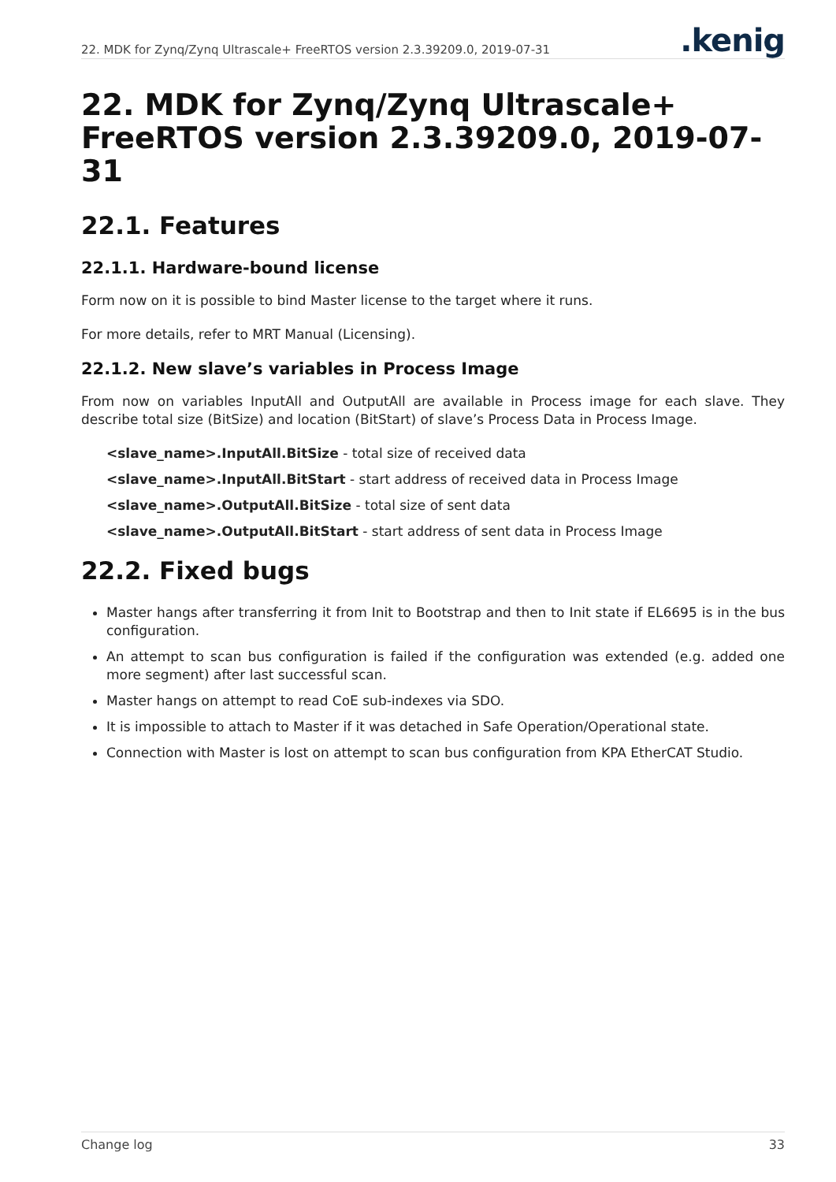22. MDK for Zynq/Zynq Ultrascale+ FreeRTOS version 2.3.39209.0, 2019-07-31
.kenig
22. MDK for Zynq/Zynq Ultrascale+ FreeRTOS version 2.3.39209.0, 2019-07-31
22.1. Features
22.1.1. Hardware-bound license
Form now on it is possible to bind Master license to the target where it runs.
For more details, refer to MRT Manual (Licensing).
22.1.2. New slave’s variables in Process Image
From now on variables InputAll and OutputAll are available in Process image for each slave. They describe total size (BitSize) and location (BitStart) of slave’s Process Data in Process Image.
<slave_name>.InputAll.BitSize - total size of received data
<slave_name>.InputAll.BitStart - start address of received data in Process Image
<slave_name>.OutputAll.BitSize - total size of sent data
<slave_name>.OutputAll.BitStart - start address of sent data in Process Image
22.2. Fixed bugs
Master hangs after transferring it from Init to Bootstrap and then to Init state if EL6695 is in the bus configuration.
An attempt to scan bus configuration is failed if the configuration was extended (e.g. added one more segment) after last successful scan.
Master hangs on attempt to read CoE sub-indexes via SDO.
It is impossible to attach to Master if it was detached in Safe Operation/Operational state.
Connection with Master is lost on attempt to scan bus configuration from KPA EtherCAT Studio.
Change log 33